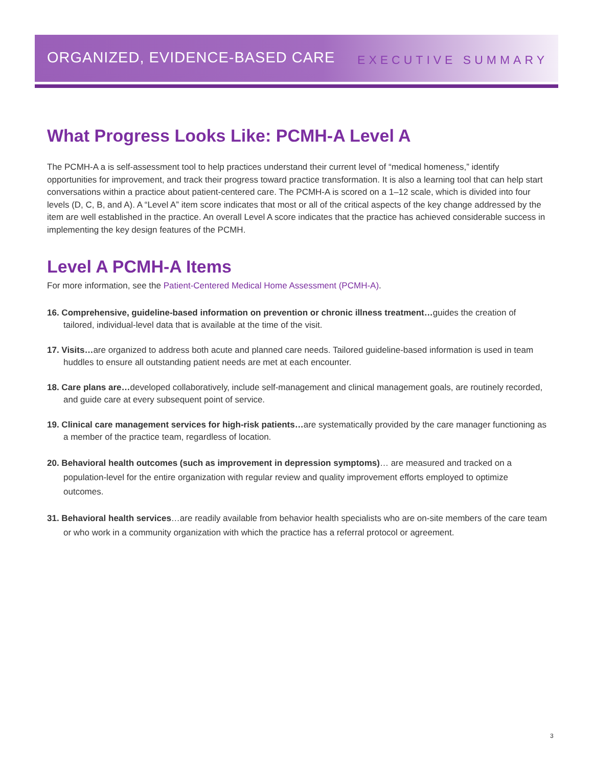ORGANIZED, EVIDENCE-BASED CARE
EXECUTIVE SUMMARY
What Progress Looks Like: PCMH-A Level A
The PCMH-A a is self-assessment tool to help practices understand their current level of “medical homeness,” identify opportunities for improvement, and track their progress toward practice transformation. It is also a learning tool that can help start conversations within a practice about patient-centered care. The PCMH-A is scored on a 1–12 scale, which is divided into four levels (D, C, B, and A). A “Level A” item score indicates that most or all of the critical aspects of the key change addressed by the item are well established in the practice. An overall Level A score indicates that the practice has achieved considerable success in implementing the key design features of the PCMH.
Level A PCMH-A Items
For more information, see the Patient-Centered Medical Home Assessment (PCMH-A).
16. Comprehensive, guideline-based information on prevention or chronic illness treatment…guides the creation of tailored, individual-level data that is available at the time of the visit.
17. Visits…are organized to address both acute and planned care needs. Tailored guideline-based information is used in team huddles to ensure all outstanding patient needs are met at each encounter.
18. Care plans are…developed collaboratively, include self-management and clinical management goals, are routinely recorded, and guide care at every subsequent point of service.
19. Clinical care management services for high-risk patients…are systematically provided by the care manager functioning as a member of the practice team, regardless of location.
20. Behavioral health outcomes (such as improvement in depression symptoms)… are measured and tracked on a population-level for the entire organization with regular review and quality improvement efforts employed to optimize outcomes.
31. Behavioral health services…are readily available from behavior health specialists who are on-site members of the care team or who work in a community organization with which the practice has a referral protocol or agreement.
3